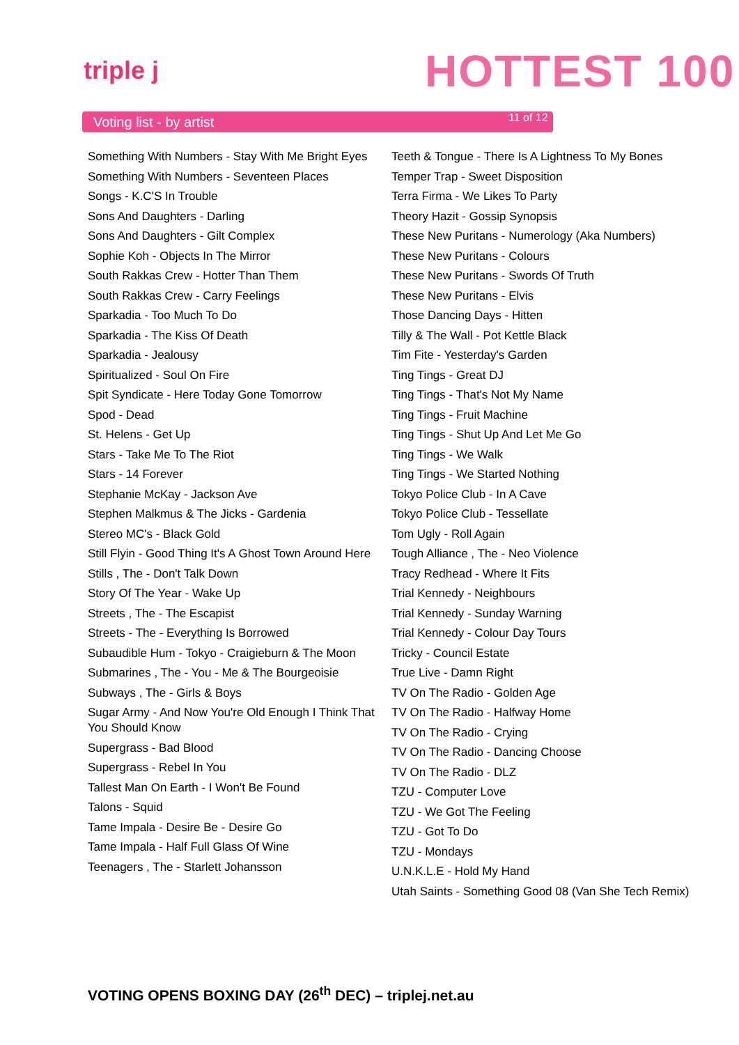triple j HOTTEST 100
Voting list - by artist 11 of 12
Something With Numbers - Stay With Me Bright Eyes
Something With Numbers - Seventeen Places
Songs - K.C'S In Trouble
Sons And Daughters - Darling
Sons And Daughters - Gilt Complex
Sophie Koh - Objects In The Mirror
South Rakkas Crew - Hotter Than Them
South Rakkas Crew - Carry Feelings
Sparkadia - Too Much To Do
Sparkadia - The Kiss Of Death
Sparkadia - Jealousy
Spiritualized - Soul On Fire
Spit Syndicate - Here Today Gone Tomorrow
Spod - Dead
St. Helens - Get Up
Stars - Take Me To The Riot
Stars - 14 Forever
Stephanie McKay - Jackson Ave
Stephen Malkmus & The Jicks - Gardenia
Stereo MC's - Black Gold
Still Flyin - Good Thing It's A Ghost Town Around Here
Stills , The - Don't Talk Down
Story Of The Year - Wake Up
Streets , The - The Escapist
Streets - The - Everything Is Borrowed
Subaudible Hum - Tokyo - Craigieburn & The Moon
Submarines , The - You - Me & The Bourgeoisie
Subways , The - Girls & Boys
Sugar Army - And Now You're Old Enough I Think That You Should Know
Supergrass - Bad Blood
Supergrass - Rebel In You
Tallest Man On Earth - I Won't Be Found
Talons - Squid
Tame Impala - Desire Be - Desire Go
Tame Impala - Half Full Glass Of Wine
Teenagers , The - Starlett Johansson
Teeth & Tongue - There Is A Lightness To My Bones
Temper Trap - Sweet Disposition
Terra Firma - We Likes To Party
Theory Hazit - Gossip Synopsis
These New Puritans - Numerology (Aka Numbers)
These New Puritans - Colours
These New Puritans - Swords Of Truth
These New Puritans - Elvis
Those Dancing Days - Hitten
Tilly & The Wall - Pot Kettle Black
Tim Fite - Yesterday's Garden
Ting Tings - Great DJ
Ting Tings - That's Not My Name
Ting Tings - Fruit Machine
Ting Tings - Shut Up And Let Me Go
Ting Tings - We Walk
Ting Tings - We Started Nothing
Tokyo Police Club - In A Cave
Tokyo Police Club - Tessellate
Tom Ugly - Roll Again
Tough Alliance , The - Neo Violence
Tracy Redhead - Where It Fits
Trial Kennedy - Neighbours
Trial Kennedy - Sunday Warning
Trial Kennedy - Colour Day Tours
Tricky - Council Estate
True Live - Damn Right
TV On The Radio - Golden Age
TV On The Radio - Halfway Home
TV On The Radio - Crying
TV On The Radio - Dancing Choose
TV On The Radio - DLZ
TZU - Computer Love
TZU - We Got The Feeling
TZU - Got To Do
TZU - Mondays
U.N.K.L.E - Hold My Hand
Utah Saints - Something Good 08 (Van She Tech Remix)
VOTING OPENS BOXING DAY (26<sup>th</sup> DEC) – triplej.net.au